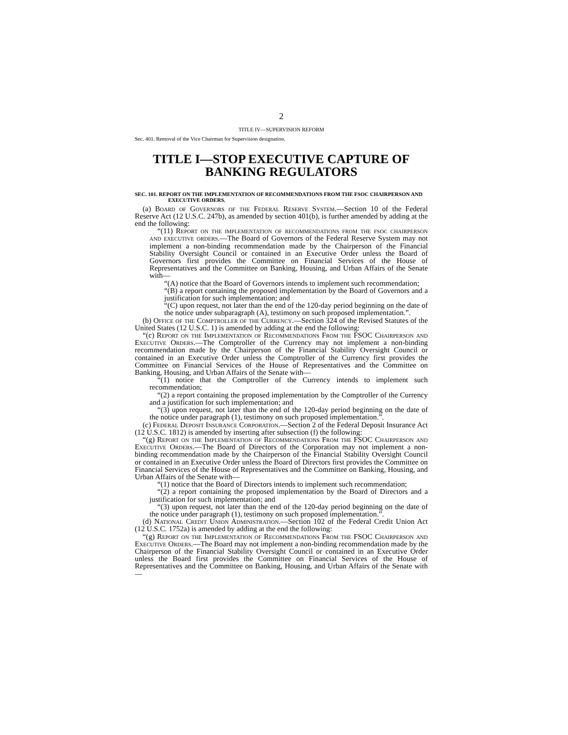2
TITLE IV—SUPERVISION REFORM
Sec. 401. Removal of the Vice Chairman for Supervision designation.
TITLE I—STOP EXECUTIVE CAPTURE OF BANKING REGULATORS
SEC. 101. REPORT ON THE IMPLEMENTATION OF RECOMMENDATIONS FROM THE FSOC CHAIRPERSON AND EXECUTIVE ORDERS.
(a) Board of Governors of the Federal Reserve System.—Section 10 of the Federal Reserve Act (12 U.S.C. 247b), as amended by section 401(b), is further amended by adding at the end the following:
“(11) Report on the implementation of recommendations from the fsoc chairperson and executive orders.—The Board of Governors of the Federal Reserve System may not implement a non-binding recommendation made by the Chairperson of the Financial Stability Oversight Council or contained in an Executive Order unless the Board of Governors first provides the Committee on Financial Services of the House of Representatives and the Committee on Banking, Housing, and Urban Affairs of the Senate with—
“(A) notice that the Board of Governors intends to implement such recommendation;
“(B) a report containing the proposed implementation by the Board of Governors and a justification for such implementation; and
“(C) upon request, not later than the end of the 120-day period beginning on the date of the notice under subparagraph (A), testimony on such proposed implementation.”.
(b) Office of the Comptroller of the Currency.—Section 324 of the Revised Statutes of the United States (12 U.S.C. 1) is amended by adding at the end the following:
“(c) Report on the Implementation of Recommendations From the FSOC Chairperson and Executive Orders.—The Comptroller of the Currency may not implement a non-binding recommendation made by the Chairperson of the Financial Stability Oversight Council or contained in an Executive Order unless the Comptroller of the Currency first provides the Committee on Financial Services of the House of Representatives and the Committee on Banking, Housing, and Urban Affairs of the Senate with—
“(1) notice that the Comptroller of the Currency intends to implement such recommendation;
“(2) a report containing the proposed implementation by the Comptroller of the Currency and a justification for such implementation; and
“(3) upon request, not later than the end of the 120-day period beginning on the date of the notice under paragraph (1), testimony on such proposed implementation.”.
(c) Federal Deposit Insurance Corporation.—Section 2 of the Federal Deposit Insurance Act (12 U.S.C. 1812) is amended by inserting after subsection (f) the following:
“(g) Report on the Implementation of Recommendations From the FSOC Chairperson and Executive Orders.—The Board of Directors of the Corporation may not implement a non-binding recommendation made by the Chairperson of the Financial Stability Oversight Council or contained in an Executive Order unless the Board of Directors first provides the Committee on Financial Services of the House of Representatives and the Committee on Banking, Housing, and Urban Affairs of the Senate with—
“(1) notice that the Board of Directors intends to implement such recommendation;
“(2) a report containing the proposed implementation by the Board of Directors and a justification for such implementation; and
“(3) upon request, not later than the end of the 120-day period beginning on the date of the notice under paragraph (1), testimony on such proposed implementation.”.
(d) National Credit Union Administration.—Section 102 of the Federal Credit Union Act (12 U.S.C. 1752a) is amended by adding at the end the following:
“(g) Report on the Implementation of Recommendations From the FSOC Chairperson and Executive Orders.—The Board may not implement a non-binding recommendation made by the Chairperson of the Financial Stability Oversight Council or contained in an Executive Order unless the Board first provides the Committee on Financial Services of the House of Representatives and the Committee on Banking, Housing, and Urban Affairs of the Senate with—